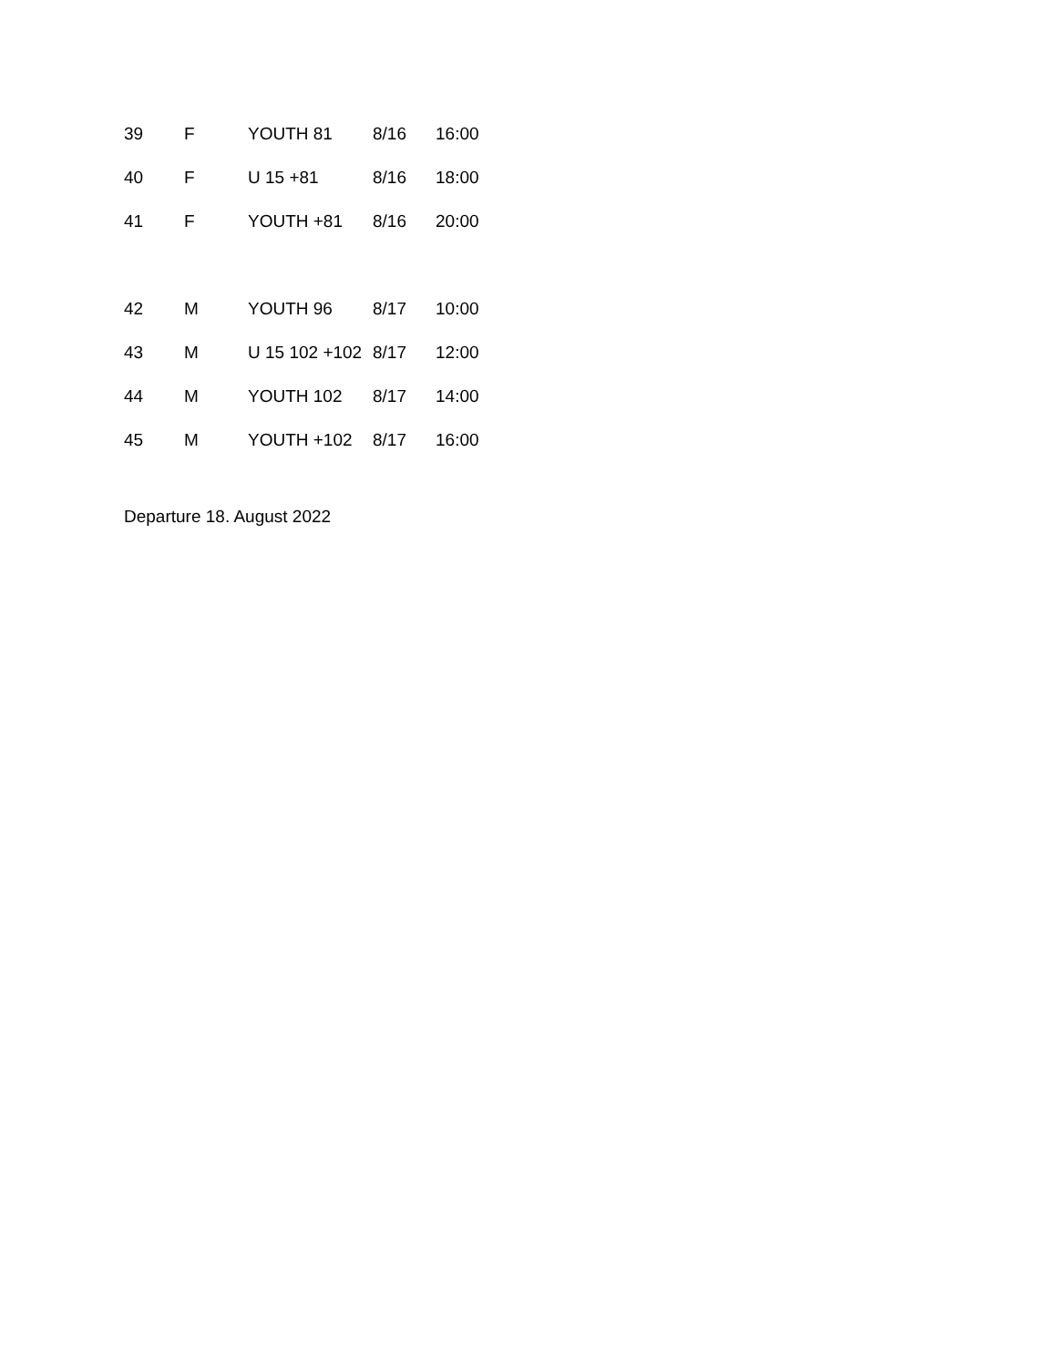| 39 | F | YOUTH 81 | 8/16 | 16:00 |
| 40 | F | U 15 +81 | 8/16 | 18:00 |
| 41 | F | YOUTH +81 | 8/16 | 20:00 |
| 42 | M | YOUTH 96 | 8/17 | 10:00 |
| 43 | M | U 15 102 +102 | 8/17 | 12:00 |
| 44 | M | YOUTH 102 | 8/17 | 14:00 |
| 45 | M | YOUTH +102 | 8/17 | 16:00 |
Departure 18. August 2022